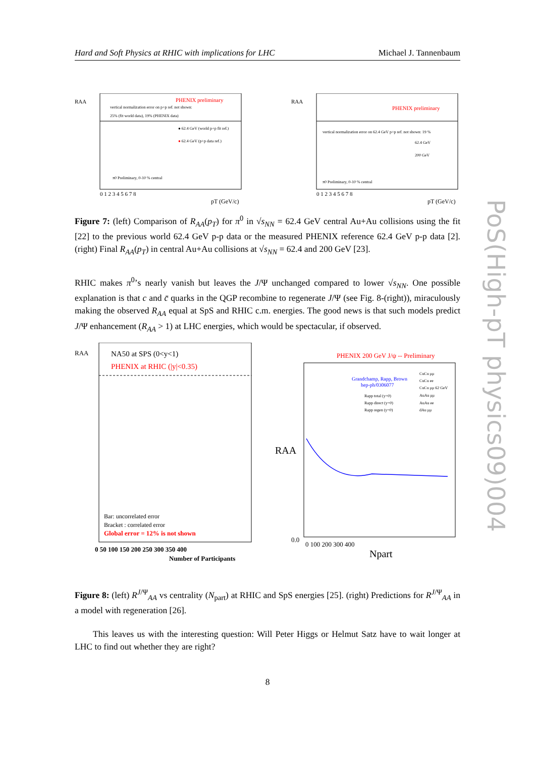Hard and Soft Physics at RHIC with implications for LHC Michael J. Tannenbaum
RAA
PHENIX preliminary
vertical normalization error on p+p ref. not shown:
25% (fit world data), 19% (PHENIX data)
● 62.4 GeV (world p+p fit ref.)
● 62.4 GeV (p+p data ref.)
π0 Preliminary, 0-10 % central
pT (GeV/c)
0 1 2 3 4 5 6 7 8
RAA
PHENIX preliminary
vertical normalization error on 62.4 GeV p+p ref. not shown: 19 %
62.4 GeV
200 GeV
π0 Preliminary, 0-10 % central
pT (GeV/c)
0 1 2 3 4 5 6 7 8
Figure 7: (left) Comparison of R<sub>AA</sub>(p<sub>T</sub>) for π<sup>0</sup> in √s<sub>NN</sub> = 62.4 GeV central Au+Au collisions using the fit [22] to the previous world 62.4 GeV p-p data or the measured PHENIX reference 62.4 GeV p-p data [2]. (right) Final R<sub>AA</sub>(p<sub>T</sub>) in central Au+Au collisions at √s<sub>NN</sub> = 62.4 and 200 GeV [23].
RHIC makes π<sup>0</sup>’s nearly vanish but leaves the J/Ψ unchanged compared to lower √s<sub>NN</sub>. One possible explanation is that c and c̄ quarks in the QGP recombine to regenerate J/Ψ (see Fig. 8-(right)), miraculously making the observed R<sub>AA</sub> equal at SpS and RHIC c.m. energies. The good news is that such models predict J/Ψ enhancement (R<sub>AA</sub> > 1) at LHC energies, which would be spectacular, if observed.
RAA
NA50 at SPS (0<y<1)
PHENIX at RHIC (|y|<0.35)
Bar: uncorrelated error
Bracket : correlated error
Global error = 12% is not shown
0 50 100 150 200 250 300 350 400
Number of Participants
PHENIX 200 GeV J/ψ -- Preliminary
Grandchamp, Rapp, Brown
hep-ph/0306077
Rapp total (y=0)
Rapp direct (y=0)
Rapp regen (y=0)
CuCu μμ
CuCu ee
CuCu μμ 62 GeV
AuAu μμ
AuAu ee
dAu μμ
RAA
0.0
0 100 200 300 400
Npart
Figure 8: (left) R<sup>J/Ψ</sup><sub>AA</sub> vs centrality (N<sub>part</sub>) at RHIC and SpS energies [25]. (right) Predictions for R<sup>J/Ψ</sup><sub>AA</sub> in a model with regeneration [26].
This leaves us with the interesting question: Will Peter Higgs or Helmut Satz have to wait longer at LHC to find out whether they are right?
8
PoS(High-pT physics09)004